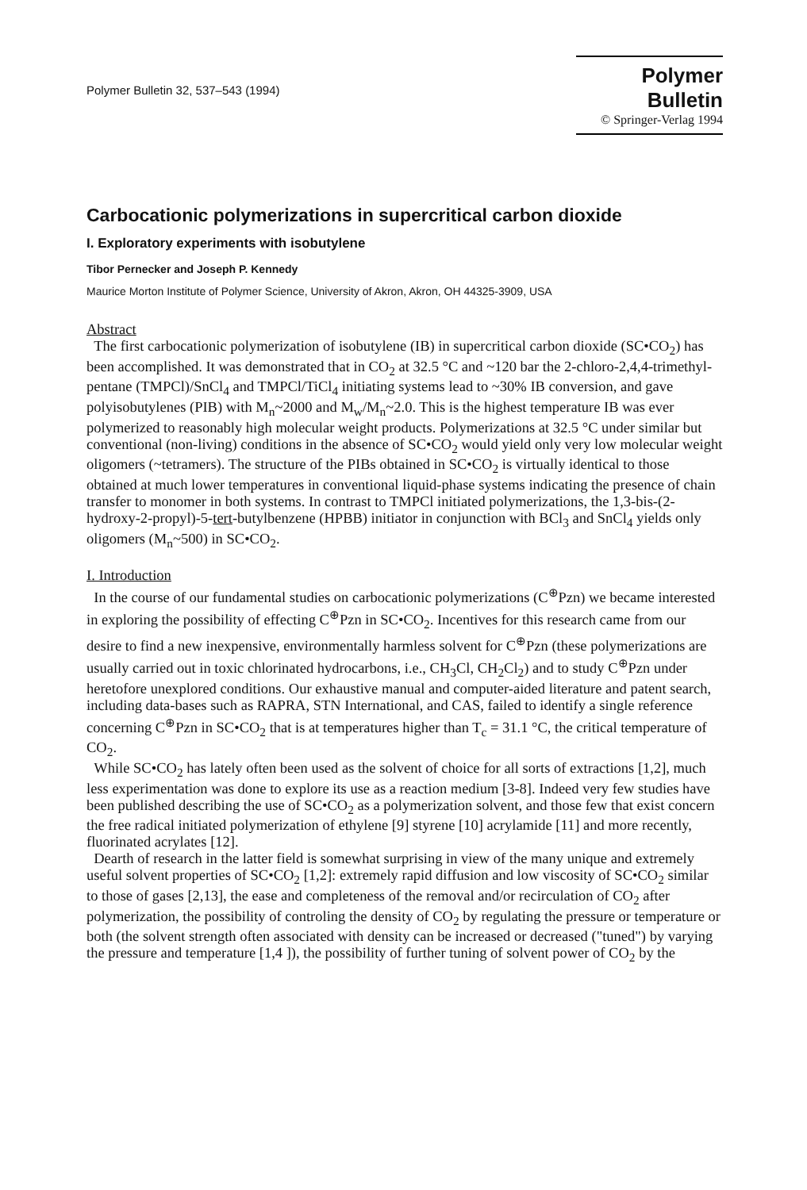Polymer Bulletin 32, 537–543 (1994)
Polymer Bulletin
© Springer-Verlag 1994
Carbocationic polymerizations in supercritical carbon dioxide
I. Exploratory experiments with isobutylene
Tibor Pernecker and Joseph P. Kennedy
Maurice Morton Institute of Polymer Science, University of Akron, Akron, OH 44325-3909, USA
Abstract
The first carbocationic polymerization of isobutylene (IB) in supercritical carbon dioxide (SC•CO<sub>2</sub>) has been accomplished. It was demonstrated that in CO<sub>2</sub> at 32.5 °C and ~120 bar the 2-chloro-2,4,4-trimethyl-pentane (TMPCl)/SnCl<sub>4</sub> and TMPCl/TiCl<sub>4</sub> initiating systems lead to ~30% IB conversion, and gave polyisobutylenes (PIB) with M<sub>n</sub>~2000 and M<sub>w</sub>/M<sub>n</sub>~2.0. This is the highest temperature IB was ever polymerized to reasonably high molecular weight products. Polymerizations at 32.5 °C under similar but conventional (non-living) conditions in the absence of SC•CO<sub>2</sub> would yield only very low molecular weight oligomers (~tetramers). The structure of the PIBs obtained in SC•CO<sub>2</sub> is virtually identical to those obtained at much lower temperatures in conventional liquid-phase systems indicating the presence of chain transfer to monomer in both systems. In contrast to TMPCl initiated polymerizations, the 1,3-bis-(2-hydroxy-2-propyl)-5-tert-butylbenzene (HPBB) initiator in conjunction with BCl<sub>3</sub> and SnCl<sub>4</sub> yields only oligomers (M<sub>n</sub>~500) in SC•CO<sub>2</sub>.
I. Introduction
In the course of our fundamental studies on carbocationic polymerizations (C<sup>⊕</sup>Pzn) we became interested in exploring the possibility of effecting C<sup>⊕</sup>Pzn in SC•CO<sub>2</sub>. Incentives for this research came from our desire to find a new inexpensive, environmentally harmless solvent for C<sup>⊕</sup>Pzn (these polymerizations are usually carried out in toxic chlorinated hydrocarbons, i.e., CH<sub>3</sub>Cl, CH<sub>2</sub>Cl<sub>2</sub>) and to study C<sup>⊕</sup>Pzn under heretofore unexplored conditions. Our exhaustive manual and computer-aided literature and patent search, including data-bases such as RAPRA, STN International, and CAS, failed to identify a single reference concerning C<sup>⊕</sup>Pzn in SC•CO<sub>2</sub> that is at temperatures higher than T<sub>c</sub> = 31.1 °C, the critical temperature of CO<sub>2</sub>.
While SC•CO<sub>2</sub> has lately often been used as the solvent of choice for all sorts of extractions [1,2], much less experimentation was done to explore its use as a reaction medium [3-8]. Indeed very few studies have been published describing the use of SC•CO<sub>2</sub> as a polymerization solvent, and those few that exist concern the free radical initiated polymerization of ethylene [9] styrene [10] acrylamide [11] and more recently, fluorinated acrylates [12].
Dearth of research in the latter field is somewhat surprising in view of the many unique and extremely useful solvent properties of SC•CO<sub>2</sub> [1,2]: extremely rapid diffusion and low viscosity of SC•CO<sub>2</sub> similar to those of gases [2,13], the ease and completeness of the removal and/or recirculation of CO<sub>2</sub> after polymerization, the possibility of controling the density of CO<sub>2</sub> by regulating the pressure or temperature or both (the solvent strength often associated with density can be increased or decreased ("tuned") by varying the pressure and temperature [1,4 ]), the possibility of further tuning of solvent power of CO<sub>2</sub> by the